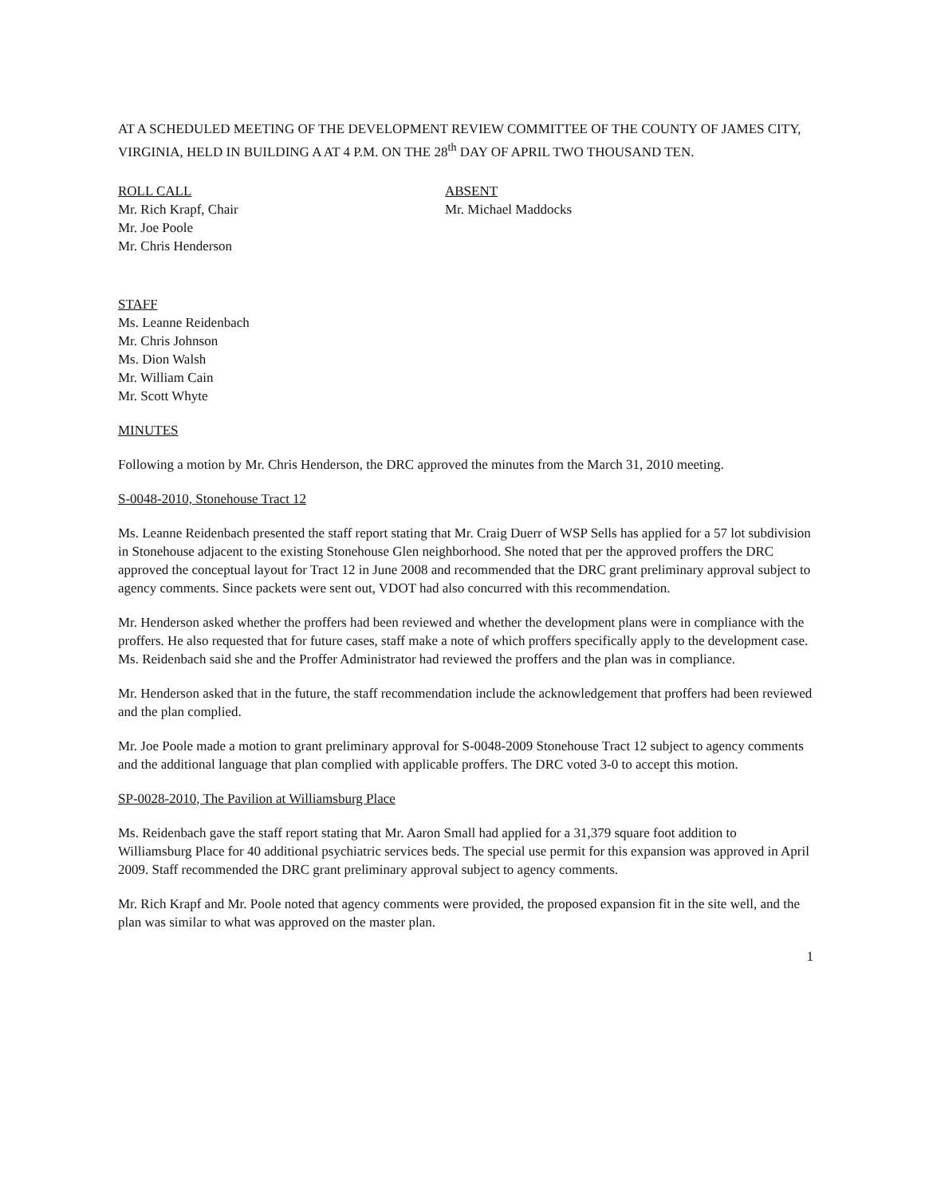AT A SCHEDULED MEETING OF THE DEVELOPMENT REVIEW COMMITTEE OF THE COUNTY OF JAMES CITY, VIRGINIA, HELD IN BUILDING A AT 4 P.M. ON THE 28<sup>th</sup> DAY OF APRIL TWO THOUSAND TEN.
ROLL CALL
Mr. Rich Krapf, Chair
Mr. Joe Poole
Mr. Chris Henderson
ABSENT
Mr. Michael Maddocks
STAFF
Ms. Leanne Reidenbach
Mr. Chris Johnson
Ms. Dion Walsh
Mr. William Cain
Mr. Scott Whyte
MINUTES
Following a motion by Mr. Chris Henderson, the DRC approved the minutes from the March 31, 2010 meeting.
S-0048-2010, Stonehouse Tract 12
Ms. Leanne Reidenbach presented the staff report stating that Mr. Craig Duerr of WSP Sells has applied for a 57 lot subdivision in Stonehouse adjacent to the existing Stonehouse Glen neighborhood. She noted that per the approved proffers the DRC approved the conceptual layout for Tract 12 in June 2008 and recommended that the DRC grant preliminary approval subject to agency comments. Since packets were sent out, VDOT had also concurred with this recommendation.
Mr. Henderson asked whether the proffers had been reviewed and whether the development plans were in compliance with the proffers. He also requested that for future cases, staff make a note of which proffers specifically apply to the development case. Ms. Reidenbach said she and the Proffer Administrator had reviewed the proffers and the plan was in compliance.
Mr. Henderson asked that in the future, the staff recommendation include the acknowledgement that proffers had been reviewed and the plan complied.
Mr. Joe Poole made a motion to grant preliminary approval for S-0048-2009 Stonehouse Tract 12 subject to agency comments and the additional language that plan complied with applicable proffers. The DRC voted 3-0 to accept this motion.
SP-0028-2010, The Pavilion at Williamsburg Place
Ms. Reidenbach gave the staff report stating that Mr. Aaron Small had applied for a 31,379 square foot addition to Williamsburg Place for 40 additional psychiatric services beds. The special use permit for this expansion was approved in April 2009. Staff recommended the DRC grant preliminary approval subject to agency comments.
Mr. Rich Krapf and Mr. Poole noted that agency comments were provided, the proposed expansion fit in the site well, and the plan was similar to what was approved on the master plan.
1